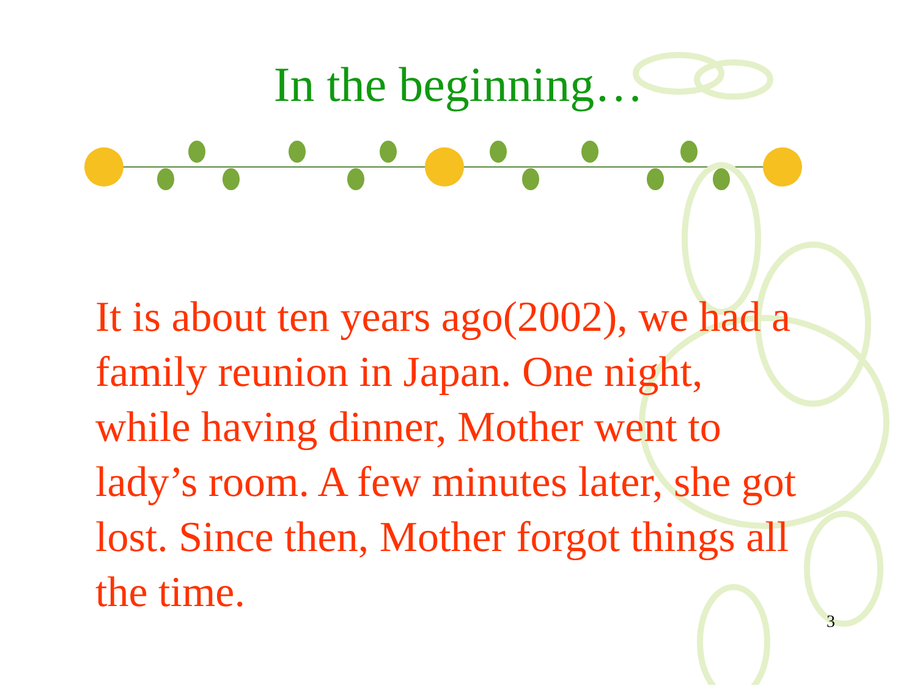In the beginning…
It is about ten years ago(2002), we had a family reunion in Japan. One night, while having dinner, Mother went to lady’s room. A few minutes later, she got lost. Since then, Mother forgot things all the time.
3